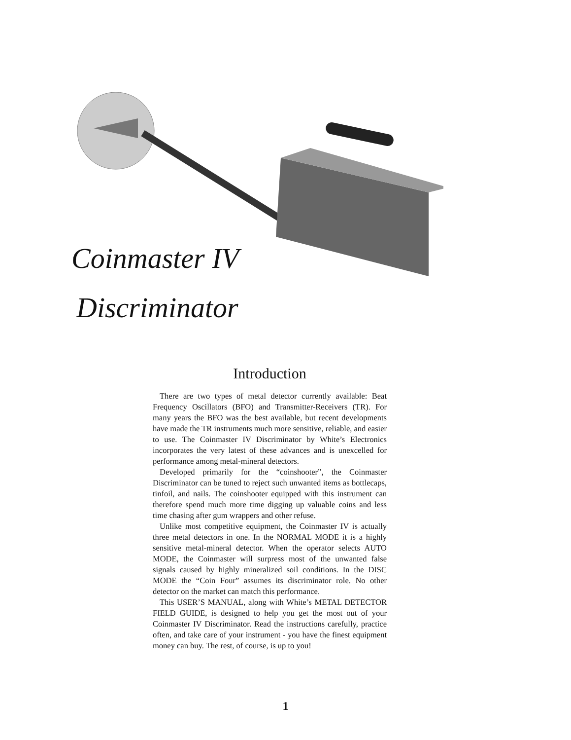Coinmaster IV
Discriminator
Introduction
There are two types of metal detector currently available: Beat Frequency Oscillators (BFO) and Transmitter-Receivers (TR). For many years the BFO was the best available, but recent developments have made the TR instruments much more sensitive, reliable, and easier to use. The Coinmaster IV Discriminator by White’s Electronics incorporates the very latest of these advances and is unexcelled for performance among metal-mineral detectors.
Developed primarily for the “coinshooter”, the Coinmaster Discriminator can be tuned to reject such unwanted items as bottlecaps, tinfoil, and nails. The coinshooter equipped with this instrument can therefore spend much more time digging up valuable coins and less time chasing after gum wrappers and other refuse.
Unlike most competitive equipment, the Coinmaster IV is actually three metal detectors in one. In the NORMAL MODE it is a highly sensitive metal-mineral detector. When the operator selects AUTO MODE, the Coinmaster will surpress most of the unwanted false signals caused by highly mineralized soil conditions. In the DISC MODE the “Coin Four” assumes its discriminator role. No other detector on the market can match this performance.
This USER’S MANUAL, along with White’s METAL DETECTOR FIELD GUIDE, is designed to help you get the most out of your Coinmaster IV Discriminator. Read the instructions carefully, practice often, and take care of your instrument - you have the finest equipment money can buy. The rest, of course, is up to you!
1